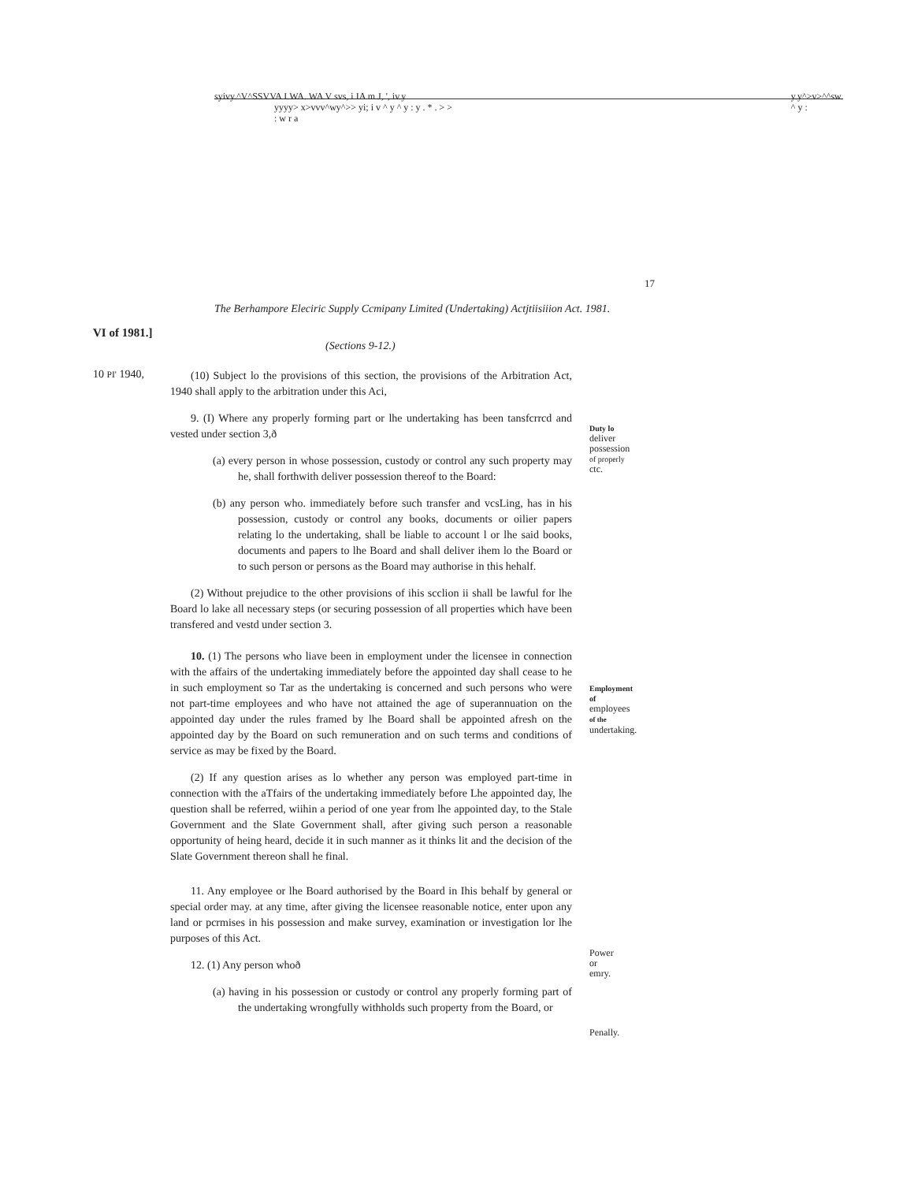syivy.^V^SSVVA I.WA. WA V svs, i IA m J, ', iv.y y.y^>v>^^sw.
^ y :
yyyy> x>vvv^wy^>> yi; i v ^ y ^ y : y . * . > >
: w r a
17
The Berhampore Eleciric Supply Ccmipany Limited (Undertaking) Actjtiisiiion Act. 1981.
VI of 1981.]
(Sections 9-12.)
10 PI' 1940,
(10) Subject lo the provisions of this section, the provisions of the Arbitration Act, 1940 shall apply to the arbitration under this Aci,
9. (I) Where any properly forming part or lhe undertaking has been tansfcrrcd and vested under section 3,ð
(a) every person in whose possession, custody or control any such property may he, shall forthwith deliver possession thereof to the Board:
(b) any person who. immediately before such transfer and vcsLing, has in his possession, custody or control any books, documents or oilier papers relating lo the undertaking, shall be liable to account l or lhe said books, documents and papers to lhe Board and shall deliver ihem lo the Board or to such person or persons as the Board may authorise in this hehalf.
(2) Without prejudice to the other provisions of ihis scclion ii shall be lawful for lhe Board lo lake all necessary steps (or securing possession of all properties which have been transfered and vestd under section 3.
10. (1) The persons who liave been in employment under the licensee in connection with the affairs of the undertaking immediately before the appointed day shall cease to he in such employment so Tar as the undertaking is concerned and such persons who were not part-time employees and who have not attained the age of superannuation on the appointed day under the rules framed by lhe Board shall be appointed afresh on the appointed day by the Board on such remuneration and on such terms and conditions of service as may be fixed by the Board.
(2) If any question arises as lo whether any person was employed part-time in connection with the aTfairs of the undertaking immediately before Lhe appointed day, lhe question shall be referred, wiihin a period of one year from lhe appointed day, to the Stale Government and the Slate Government shall, after giving such person a reasonable opportunity of heing heard, decide it in such manner as it thinks lit and the decision of the Slate Government thereon shall he final.
11. Any employee or lhe Board authorised by the Board in Ihis behalf by general or special order may. at any time, after giving the licensee reasonable notice, enter upon any land or pcrmises in his possession and make survey, examination or investigation lor lhe purposes of this Act.
12. (1) Any person whoð
(a) having in his possession or custody or control any properly forming part of the undertaking wrongfully withholds such property from the Board, or
Duty lo
deliver
possession
of properly
ctc.
Employment
of
employees
of the
undertaking.
Power
or
emry.
Penally.